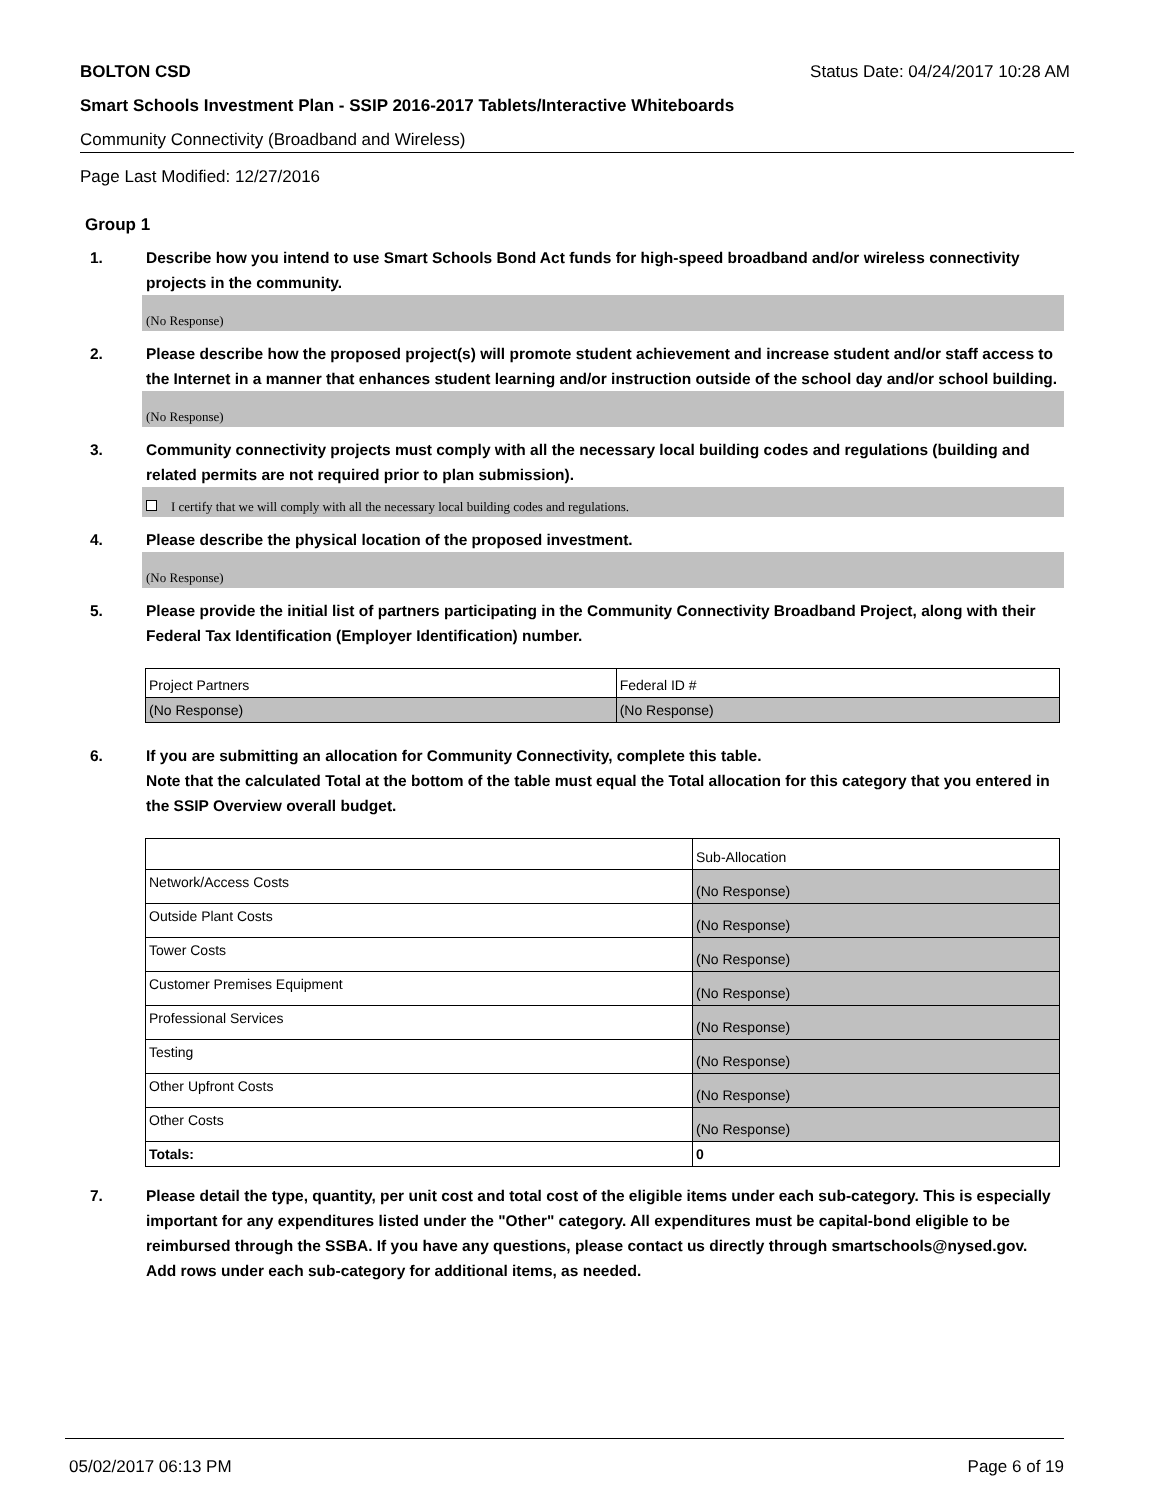BOLTON CSD Status Date: 04/24/2017 10:28 AM
Smart Schools Investment Plan - SSIP 2016-2017 Tablets/Interactive Whiteboards
Community Connectivity (Broadband and Wireless)
Page Last Modified: 12/27/2016
Group 1
1. Describe how you intend to use Smart Schools Bond Act funds for high-speed broadband and/or wireless connectivity projects in the community.
(No Response)
2. Please describe how the proposed project(s) will promote student achievement and increase student and/or staff access to the Internet in a manner that enhances student learning and/or instruction outside of the school day and/or school building.
(No Response)
3. Community connectivity projects must comply with all the necessary local building codes and regulations (building and related permits are not required prior to plan submission).
I certify that we will comply with all the necessary local building codes and regulations.
4. Please describe the physical location of the proposed investment.
(No Response)
5. Please provide the initial list of partners participating in the Community Connectivity Broadband Project, along with their Federal Tax Identification (Employer Identification) number.
| Project Partners | Federal ID # |
| (No Response) | (No Response) |
6. If you are submitting an allocation for Community Connectivity, complete this table.
Note that the calculated Total at the bottom of the table must equal the Total allocation for this category that you entered in the SSIP Overview overall budget.
| | Sub-Allocation |
| Network/Access Costs | (No Response) |
| Outside Plant Costs | (No Response) |
| Tower Costs | (No Response) |
| Customer Premises Equipment | (No Response) |
| Professional Services | (No Response) |
| Testing | (No Response) |
| Other Upfront Costs | (No Response) |
| Other Costs | (No Response) |
| Totals: | 0 |
7. Please detail the type, quantity, per unit cost and total cost of the eligible items under each sub-category. This is especially important for any expenditures listed under the "Other" category. All expenditures must be capital-bond eligible to be reimbursed through the SSBA. If you have any questions, please contact us directly through smartschools@nysed.gov.
Add rows under each sub-category for additional items, as needed.
05/02/2017 06:13 PM Page 6 of 19